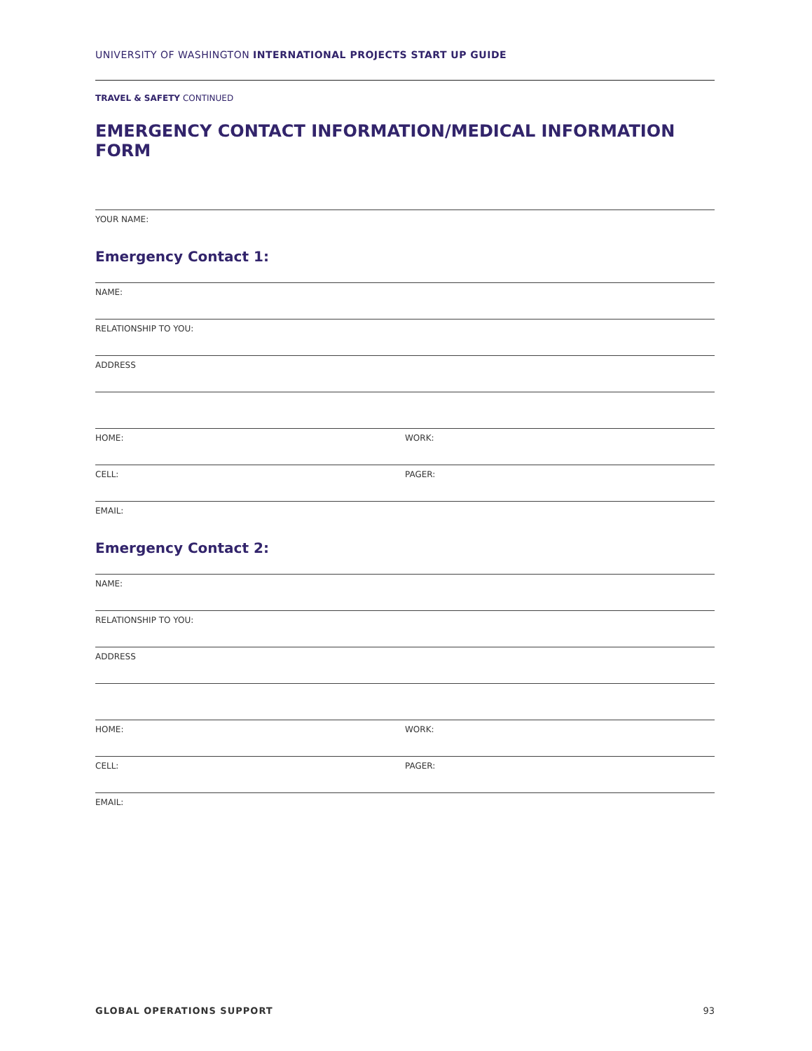UNIVERSITY OF WASHINGTON INTERNATIONAL PROJECTS START UP GUIDE
TRAVEL & SAFETY CONTINUED
EMERGENCY CONTACT INFORMATION/MEDICAL INFORMATION FORM
YOUR NAME:
Emergency Contact 1:
NAME:
RELATIONSHIP TO YOU:
ADDRESS
HOME: WORK:
CELL: PAGER:
EMAIL:
Emergency Contact 2:
NAME:
RELATIONSHIP TO YOU:
ADDRESS
HOME: WORK:
CELL: PAGER:
EMAIL:
GLOBAL OPERATIONS SUPPORT 93